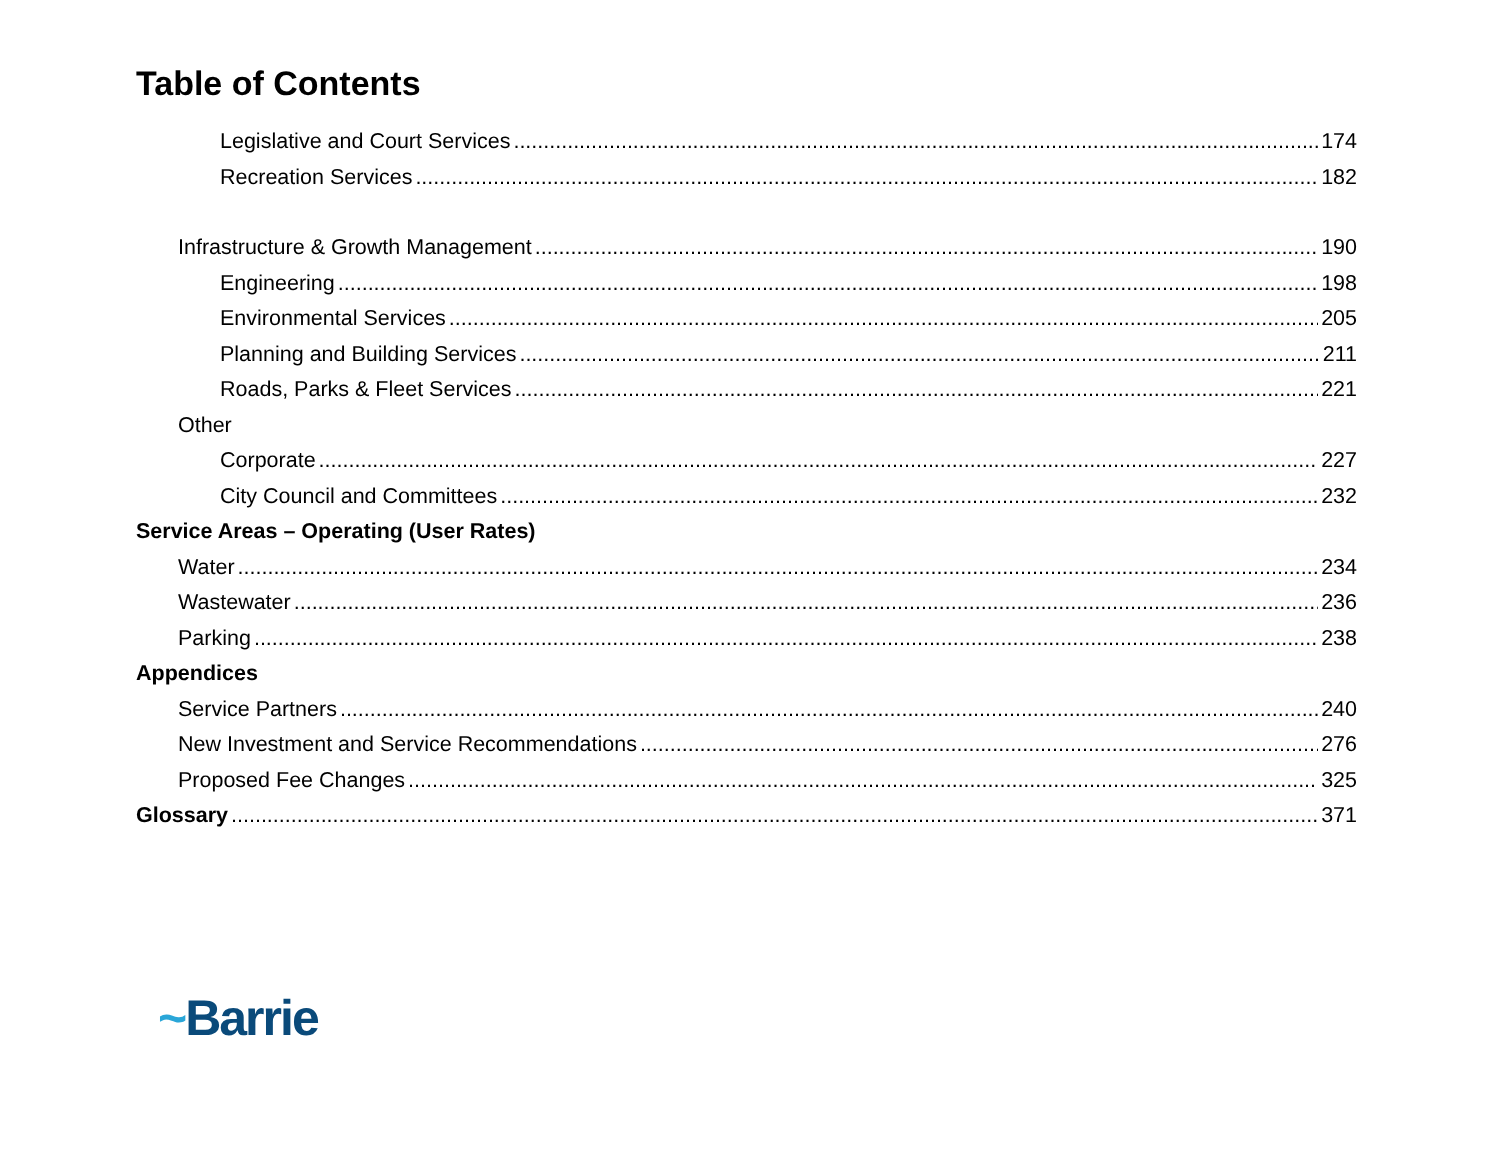Table of Contents
Legislative and Court Services 174
Recreation Services 182
Infrastructure & Growth Management 190
Engineering 198
Environmental Services 205
Planning and Building Services 211
Roads, Parks & Fleet Services 221
Other
Corporate 227
City Council and Committees 232
Service Areas – Operating (User Rates)
Water 234
Wastewater 236
Parking 238
Appendices
Service Partners 240
New Investment and Service Recommendations 276
Proposed Fee Changes 325
Glossary 371
~Barrie